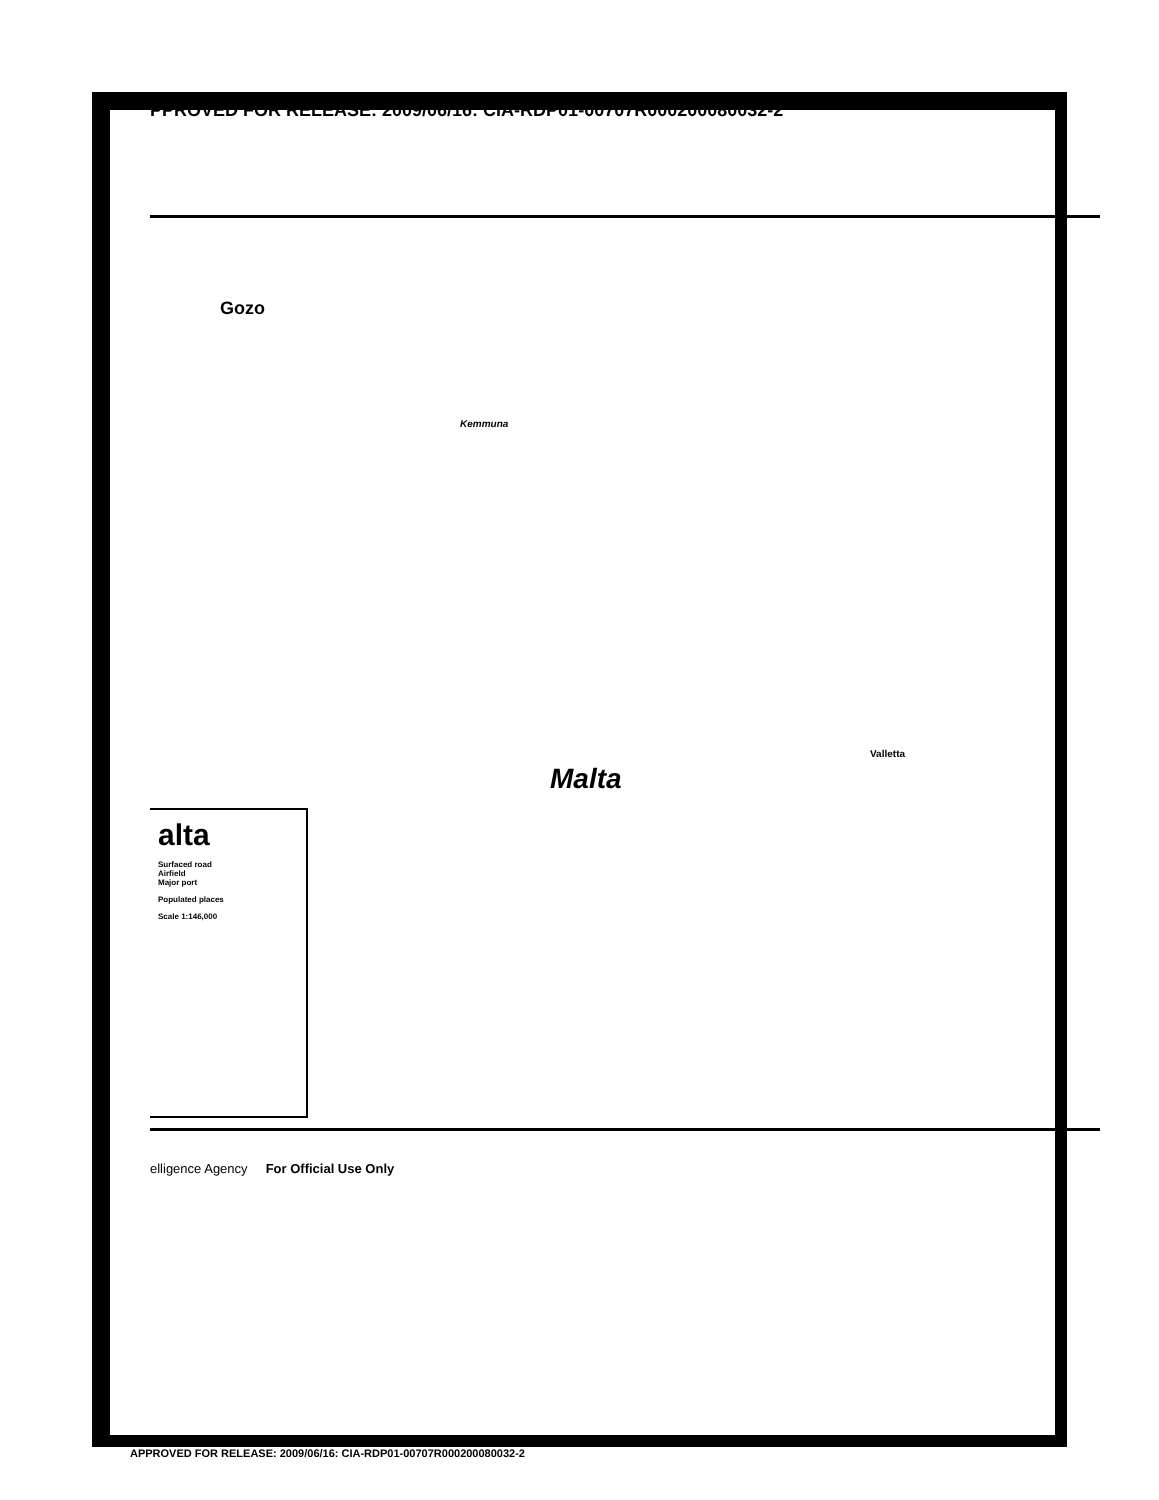PPROVED FOR RELEASE: 2009/06/16: CIA-RDP01-00707R000200080032-2
Gozo
Kemmuna
Malta
Valletta
alta
Surfaced road
Airfield
Major port
Populated places
Scale 1:146,000
elligence Agency For Official Use Only
APPROVED FOR RELEASE: 2009/06/16: CIA-RDP01-00707R000200080032-2